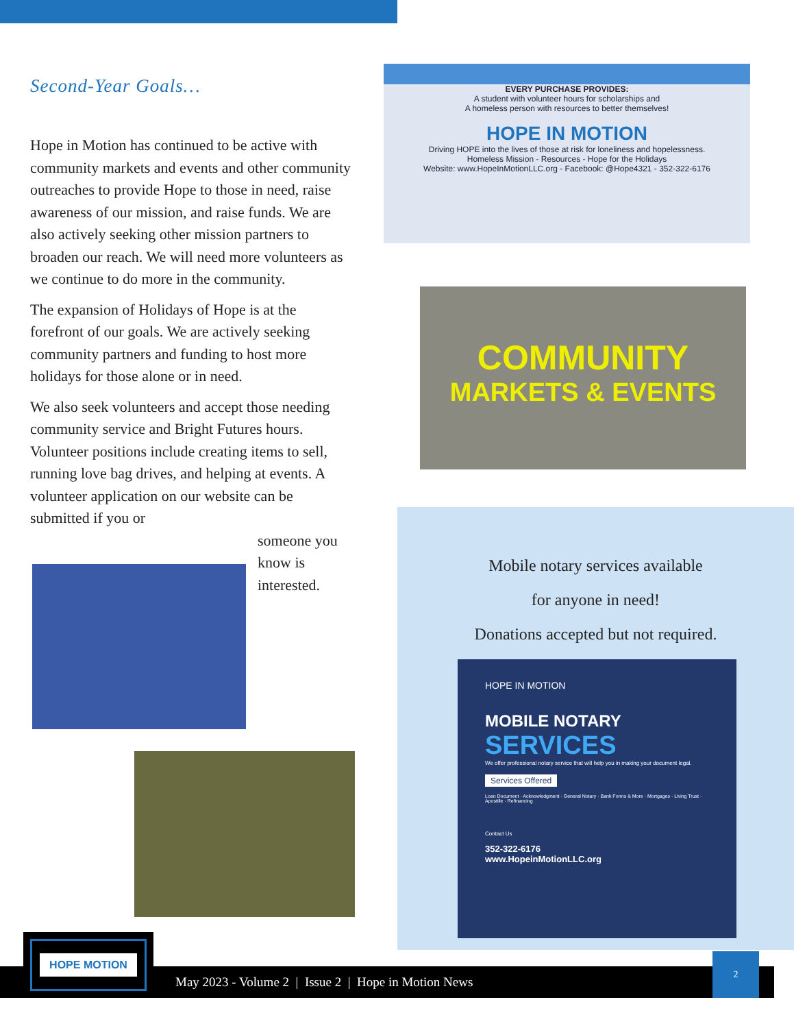Second-Year Goals…
Hope in Motion has continued to be active with community markets and events and other community outreaches to provide Hope to those in need, raise awareness of our mission, and raise funds. We are also actively seeking other mission partners to broaden our reach. We will need more volunteers as we continue to do more in the community.
The expansion of Holidays of Hope is at the forefront of our goals. We are actively seeking community partners and funding to host more holidays for those alone or in need.
We also seek volunteers and accept those needing community service and Bright Futures hours. Volunteer positions include creating items to sell, running love bag drives, and helping at events. A volunteer application on our website can be submitted if you or
someone you know is interested.
EVERY PURCHASE PROVIDES:
A student with volunteer hours for scholarships and
A homeless person with resources to better themselves!
HOPE IN MOTION
Driving HOPE into the lives of those at risk for loneliness and hopelessness.
Homeless Mission - Resources - Hope for the Holidays
Website: www.HopeInMotionLLC.org - Facebook: @Hope4321 - 352-322-6176
COMMUNITY
MARKETS & EVENTS
Mobile notary services available
for anyone in need!
Donations accepted but not required.
HOPE IN MOTION
MOBILE NOTARY
SERVICES
We offer professional notary service that will help you in making your document legal.
Services Offered
Loan Document · Acknowledgment · General Notary · Bank Forms & More · Mortgages · Living Trust · Apostille · Refinancing
Contact Us
352-322-6176
www.HopeinMotionLLC.org
May 2023 - Volume 2 | Issue 2 | Hope in Motion News
HOPE MOTION
2